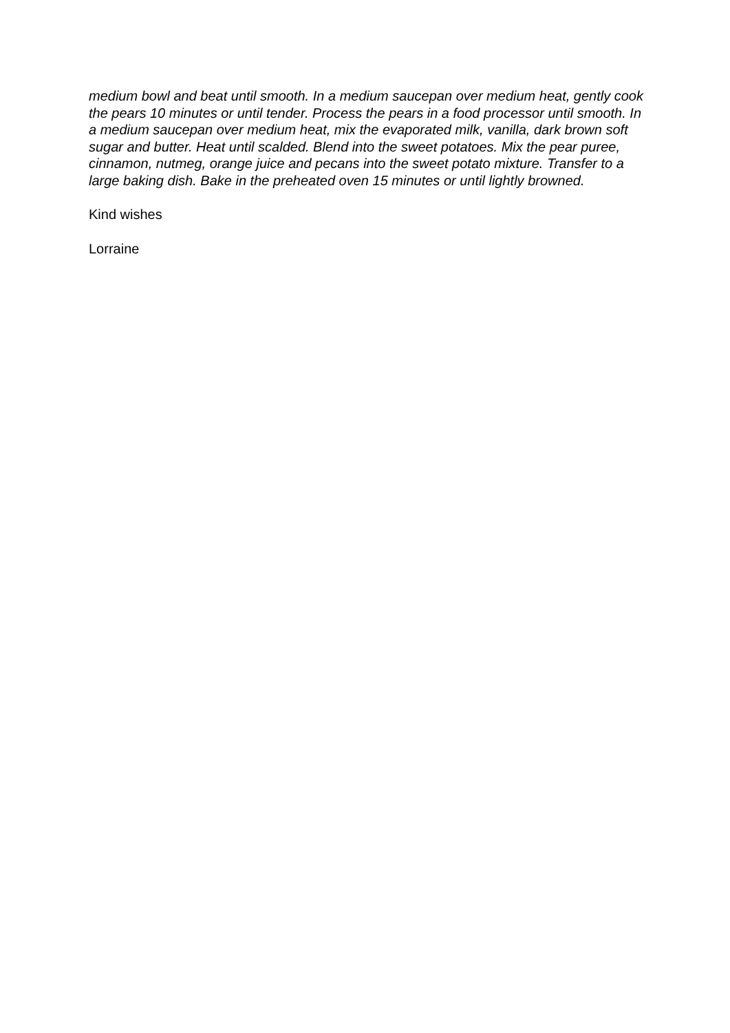medium bowl and beat until smooth. In a medium saucepan over medium heat, gently cook the pears 10 minutes or until tender. Process the pears in a food processor until smooth. In a medium saucepan over medium heat, mix the evaporated milk, vanilla, dark brown soft sugar and butter. Heat until scalded. Blend into the sweet potatoes. Mix the pear puree, cinnamon, nutmeg, orange juice and pecans into the sweet potato mixture. Transfer to a large baking dish. Bake in the preheated oven 15 minutes or until lightly browned.
Kind wishes
Lorraine